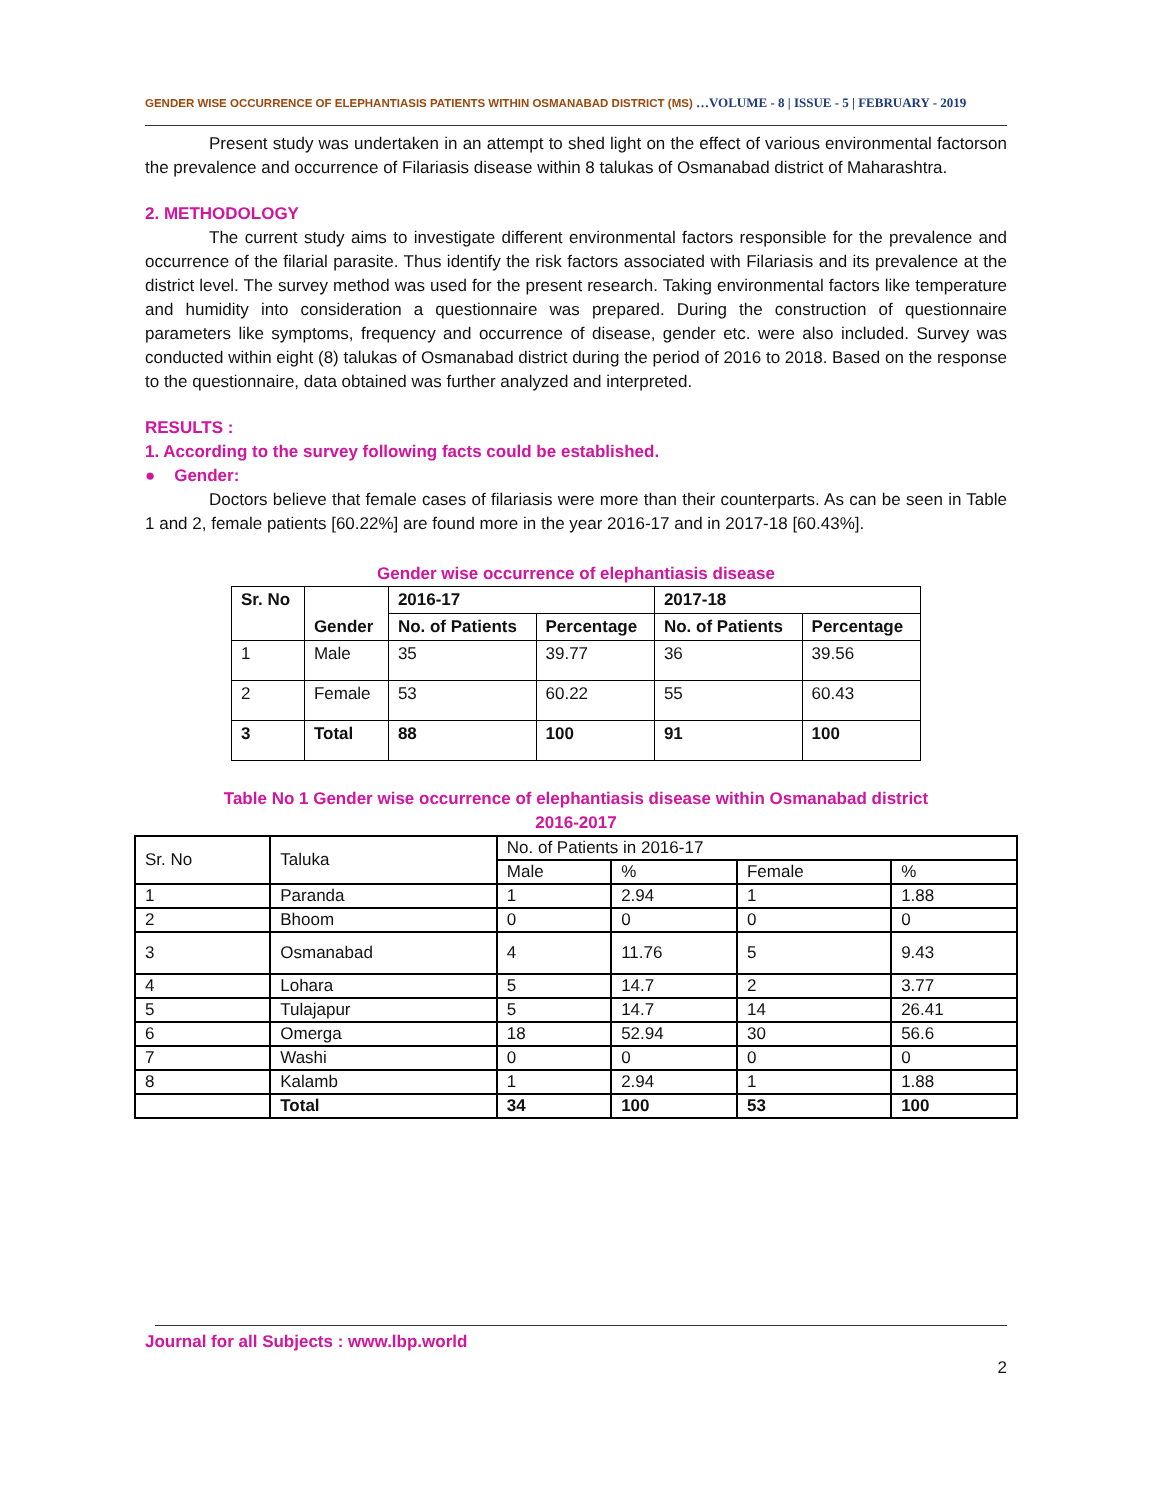GENDER WISE OCCURRENCE OF ELEPHANTIASIS PATIENTS WITHIN OSMANABAD DISTRICT (MS) …VOLUME - 8 | ISSUE - 5 | FEBRUARY - 2019
Present study was undertaken in an attempt to shed light on the effect of various environmental factorson the prevalence and occurrence of Filariasis disease within 8 talukas of Osmanabad district of Maharashtra.
2. METHODOLOGY
The current study aims to investigate different environmental factors responsible for the prevalence and occurrence of the filarial parasite. Thus identify the risk factors associated with Filariasis and its prevalence at the district level. The survey method was used for the present research. Taking environmental factors like temperature and humidity into consideration a questionnaire was prepared. During the construction of questionnaire parameters like symptoms, frequency and occurrence of disease, gender etc. were also included. Survey was conducted within eight (8) talukas of Osmanabad district during the period of 2016 to 2018. Based on the response to the questionnaire, data obtained was further analyzed and interpreted.
RESULTS :
1. According to the survey following facts could be established.
● Gender:
Doctors believe that female cases of filariasis were more than their counterparts. As can be seen in Table 1 and 2, female patients [60.22%] are found more in the year 2016-17 and in 2017-18 [60.43%].
Gender wise occurrence of elephantiasis disease
| Sr. No | Gender | 2016-17 | | 2017-18 | |
| --- | --- | --- | --- | --- | --- |
| | | No. of Patients | Percentage | No. of Patients | Percentage |
| 1 | Male | 35 | 39.77 | 36 | 39.56 |
| 2 | Female | 53 | 60.22 | 55 | 60.43 |
| 3 | Total | 88 | 100 | 91 | 100 |
Table No 1 Gender wise occurrence of elephantiasis disease within Osmanabad district
2016-2017
| Sr. No | Taluka | No. of Patients in 2016-17 | | | |
| | | Male | % | Female | % |
| 1 | Paranda | 1 | 2.94 | 1 | 1.88 |
| 2 | Bhoom | 0 | 0 | 0 | 0 |
| 3 | Osmanabad | 4 | 11.76 | 5 | 9.43 |
| 4 | Lohara | 5 | 14.7 | 2 | 3.77 |
| 5 | Tulajapur | 5 | 14.7 | 14 | 26.41 |
| 6 | Omerga | 18 | 52.94 | 30 | 56.6 |
| 7 | Washi | 0 | 0 | 0 | 0 |
| 8 | Kalamb | 1 | 2.94 | 1 | 1.88 |
| | Total | 34 | 100 | 53 | 100 |
Journal for all Subjects : www.lbp.world
2